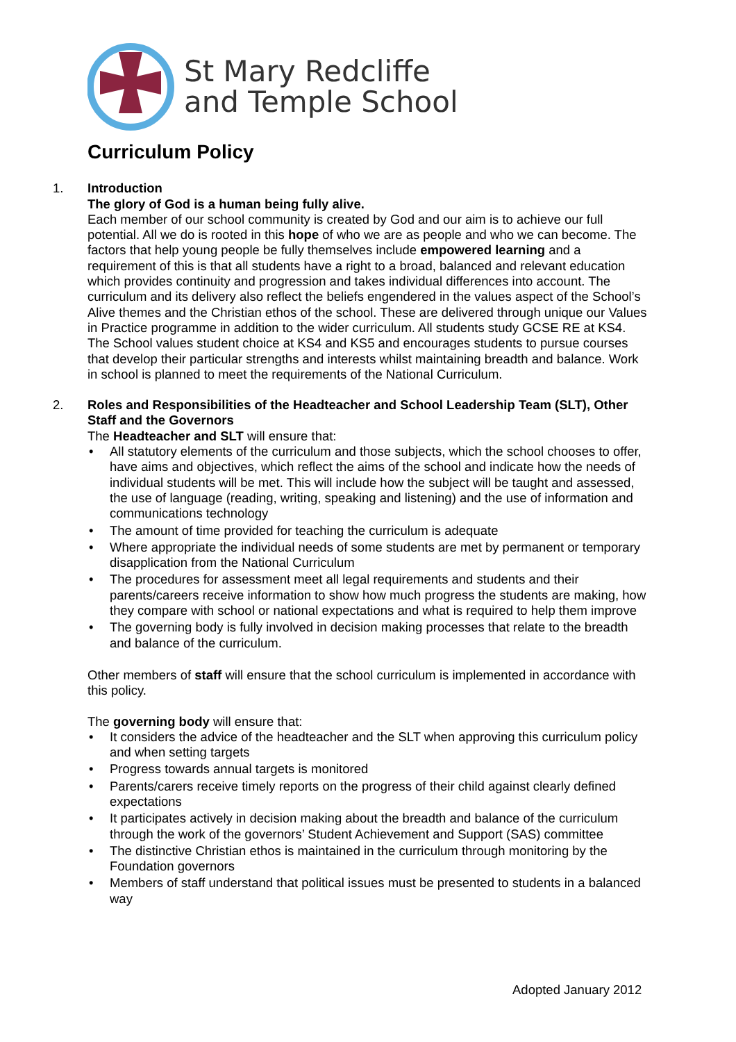St Mary Redcliffe
and Temple School
Curriculum Policy
1.
Introduction
The glory of God is a human being fully alive.
Each member of our school community is created by God and our aim is to achieve our full potential. All we do is rooted in this hope of who we are as people and who we can become. The factors that help young people be fully themselves include empowered learning and a requirement of this is that all students have a right to a broad, balanced and relevant education which provides continuity and progression and takes individual differences into account. The curriculum and its delivery also reflect the beliefs engendered in the values aspect of the School’s Alive themes and the Christian ethos of the school. These are delivered through unique our Values in Practice programme in addition to the wider curriculum. All students study GCSE RE at KS4. The School values student choice at KS4 and KS5 and encourages students to pursue courses that develop their particular strengths and interests whilst maintaining breadth and balance. Work in school is planned to meet the requirements of the National Curriculum.
2.
Roles and Responsibilities of the Headteacher and School Leadership Team (SLT), Other Staff and the Governors
The Headteacher and SLT will ensure that:
• All statutory elements of the curriculum and those subjects, which the school chooses to offer, have aims and objectives, which reflect the aims of the school and indicate how the needs of individual students will be met. This will include how the subject will be taught and assessed, the use of language (reading, writing, speaking and listening) and the use of information and communications technology
• The amount of time provided for teaching the curriculum is adequate
• Where appropriate the individual needs of some students are met by permanent or temporary disapplication from the National Curriculum
• The procedures for assessment meet all legal requirements and students and their parents/careers receive information to show how much progress the students are making, how they compare with school or national expectations and what is required to help them improve
• The governing body is fully involved in decision making processes that relate to the breadth and balance of the curriculum.
Other members of staff will ensure that the school curriculum is implemented in accordance with this policy.
The governing body will ensure that:
• It considers the advice of the headteacher and the SLT when approving this curriculum policy and when setting targets
• Progress towards annual targets is monitored
• Parents/carers receive timely reports on the progress of their child against clearly defined expectations
• It participates actively in decision making about the breadth and balance of the curriculum through the work of the governors’ Student Achievement and Support (SAS) committee
• The distinctive Christian ethos is maintained in the curriculum through monitoring by the Foundation governors
• Members of staff understand that political issues must be presented to students in a balanced way
Adopted January 2012